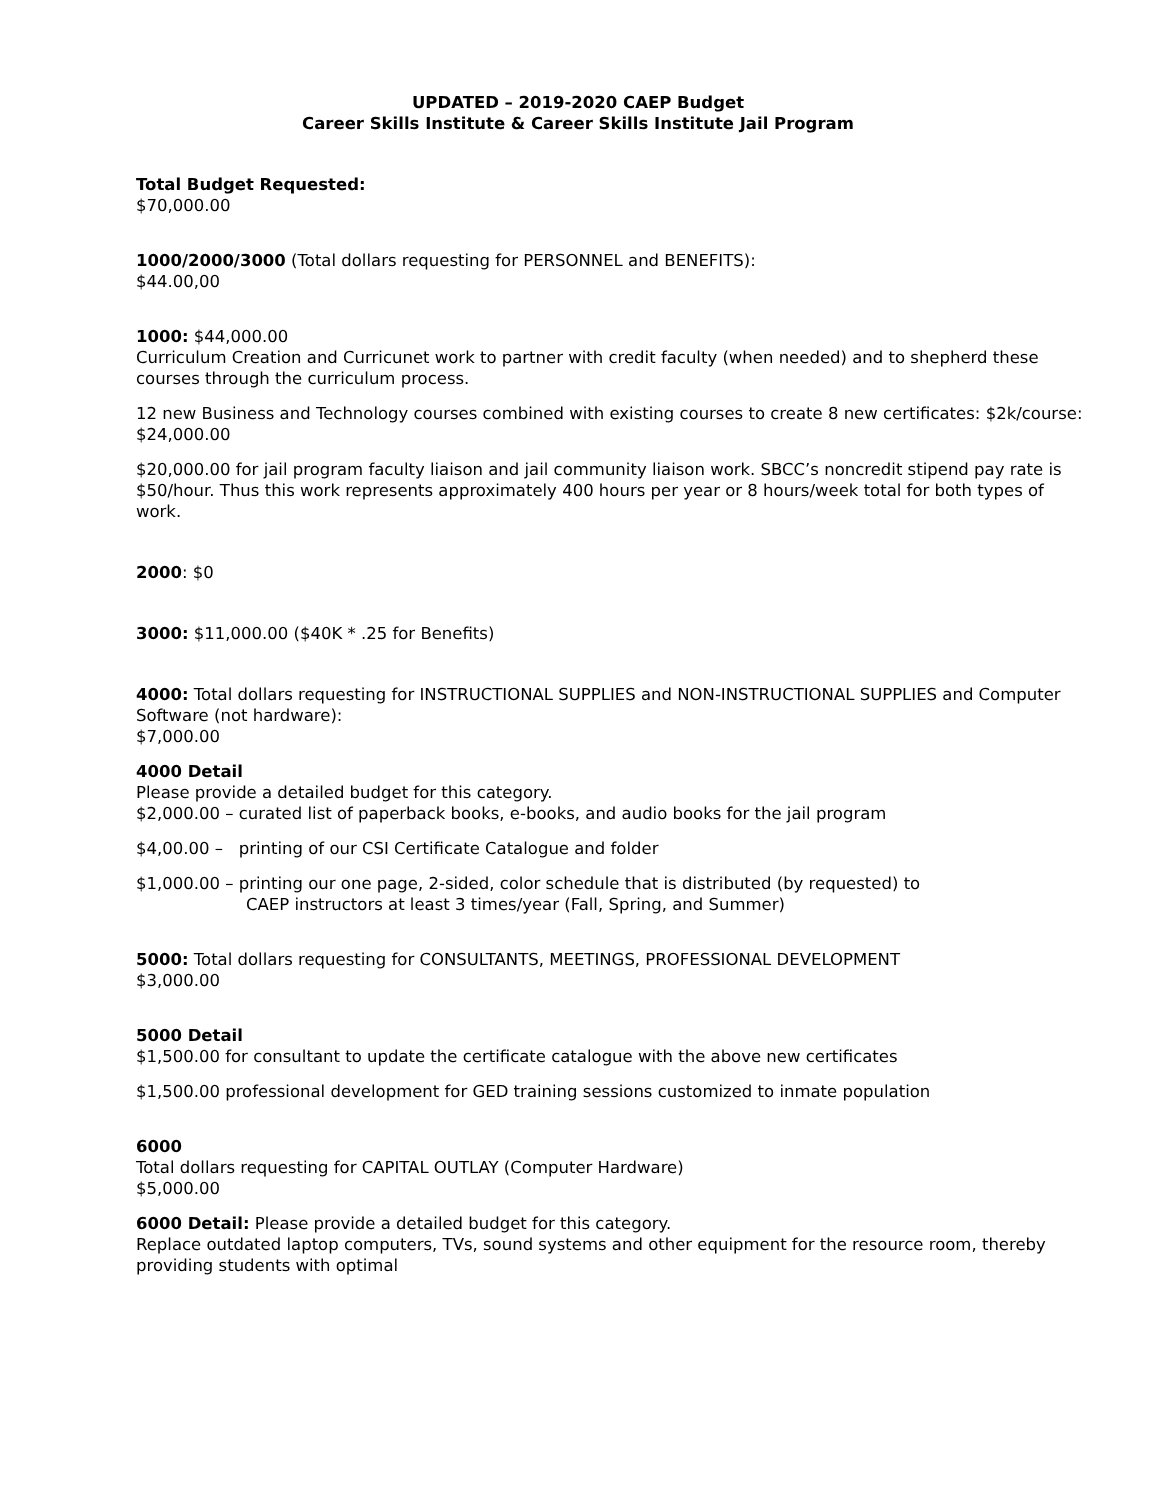UPDATED – 2019-2020 CAEP Budget
Career Skills Institute & Career Skills Institute Jail Program
Total Budget Requested:
$70,000.00
1000/2000/3000 (Total dollars requesting for PERSONNEL and BENEFITS):
$44.00,00
1000: $44,000.00
Curriculum Creation and Curricunet work to partner with credit faculty (when needed) and to shepherd these courses through the curriculum process.
12 new Business and Technology courses combined with existing courses to create 8 new certificates: $2k/course: $24,000.00
$20,000.00 for jail program faculty liaison and jail community liaison work. SBCC’s noncredit stipend pay rate is $50/hour. Thus this work represents approximately 400 hours per year or 8 hours/week total for both types of work.
2000: $0
3000: $11,000.00 ($40K * .25 for Benefits)
4000: Total dollars requesting for INSTRUCTIONAL SUPPLIES and NON-INSTRUCTIONAL SUPPLIES and Computer Software (not hardware):
$7,000.00
4000 Detail
Please provide a detailed budget for this category.
$2,000.00 – curated list of paperback books, e-books, and audio books for the jail program
$4,00.00 – printing of our CSI Certificate Catalogue and folder
$1,000.00 – printing our one page, 2-sided, color schedule that is distributed (by requested) to
CAEP instructors at least 3 times/year (Fall, Spring, and Summer)
5000: Total dollars requesting for CONSULTANTS, MEETINGS, PROFESSIONAL DEVELOPMENT
$3,000.00
5000 Detail
$1,500.00 for consultant to update the certificate catalogue with the above new certificates
$1,500.00 professional development for GED training sessions customized to inmate population
6000
Total dollars requesting for CAPITAL OUTLAY (Computer Hardware)
$5,000.00
6000 Detail: Please provide a detailed budget for this category.
Replace outdated laptop computers, TVs, sound systems and other equipment for the resource room, thereby providing students with optimal